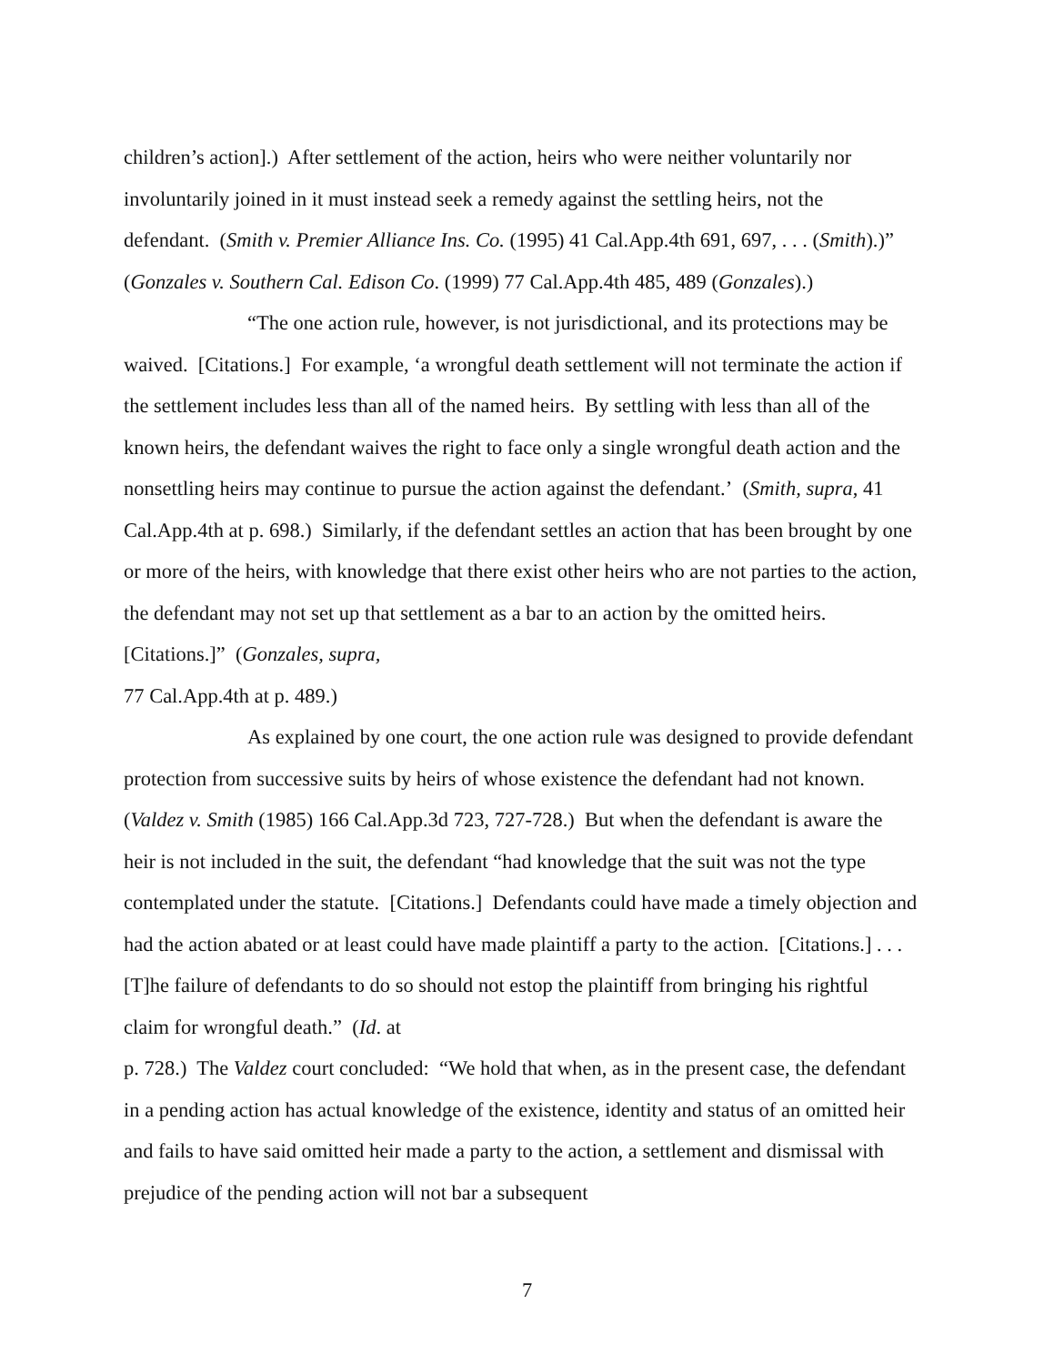children’s action].) After settlement of the action, heirs who were neither voluntarily nor involuntarily joined in it must instead seek a remedy against the settling heirs, not the defendant. (Smith v. Premier Alliance Ins. Co. (1995) 41 Cal.App.4th 691, 697, . . . (Smith).)” (Gonzales v. Southern Cal. Edison Co. (1999) 77 Cal.App.4th 485, 489 (Gonzales).)
“The one action rule, however, is not jurisdictional, and its protections may be waived. [Citations.] For example, ‘a wrongful death settlement will not terminate the action if the settlement includes less than all of the named heirs. By settling with less than all of the known heirs, the defendant waives the right to face only a single wrongful death action and the nonsettling heirs may continue to pursue the action against the defendant.’ (Smith, supra, 41 Cal.App.4th at p. 698.) Similarly, if the defendant settles an action that has been brought by one or more of the heirs, with knowledge that there exist other heirs who are not parties to the action, the defendant may not set up that settlement as a bar to an action by the omitted heirs. [Citations.]” (Gonzales, supra,
77 Cal.App.4th at p. 489.)
As explained by one court, the one action rule was designed to provide defendant protection from successive suits by heirs of whose existence the defendant had not known. (Valdez v. Smith (1985) 166 Cal.App.3d 723, 727-728.) But when the defendant is aware the heir is not included in the suit, the defendant “had knowledge that the suit was not the type contemplated under the statute. [Citations.] Defendants could have made a timely objection and had the action abated or at least could have made plaintiff a party to the action. [Citations.] . . . [T]he failure of defendants to do so should not estop the plaintiff from bringing his rightful claim for wrongful death.” (Id. at
p. 728.) The Valdez court concluded: “We hold that when, as in the present case, the defendant in a pending action has actual knowledge of the existence, identity and status of an omitted heir and fails to have said omitted heir made a party to the action, a settlement and dismissal with prejudice of the pending action will not bar a subsequent
7